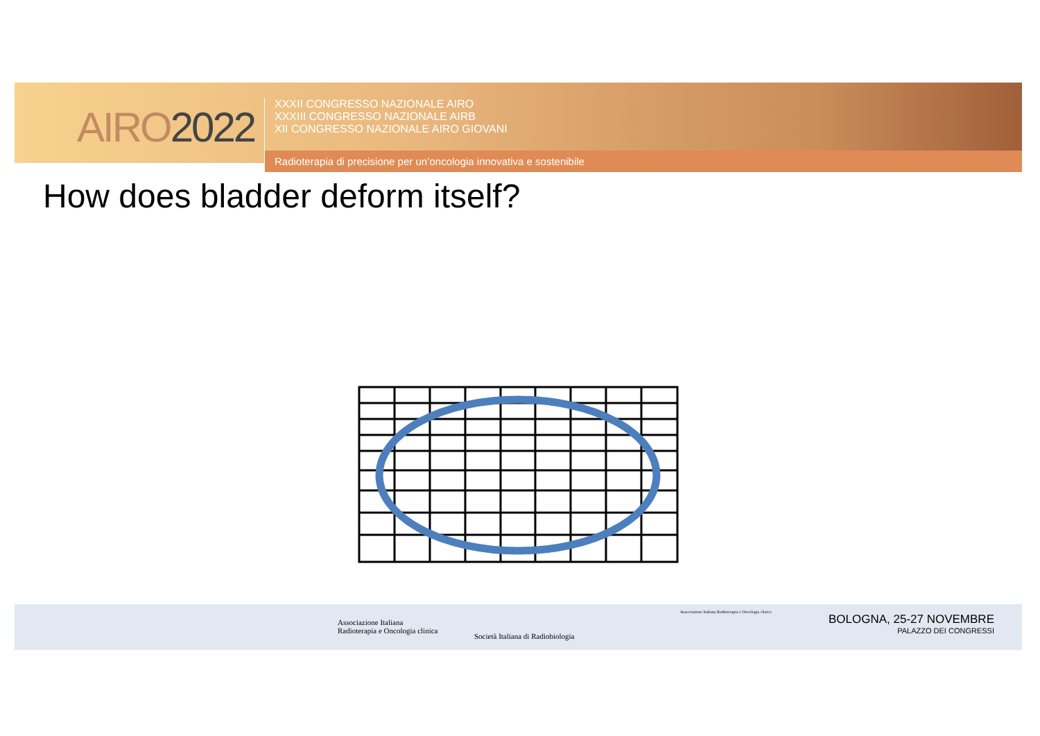AIRO2022
XXXII CONGRESSO NAZIONALE AIRO
XXXIII CONGRESSO NAZIONALE AIRB
XII CONGRESSO NAZIONALE AIRO GIOVANI
Radioterapia di precisione per un’oncologia innovativa e sostenibile
How does bladder deform itself?
Associazione Italiana
Radioterapia e Oncologia clinica
Società Italiana di Radiobiologia
Associazione Italiana Radioterapia e Oncologia clinica
BOLOGNA, 25-27 NOVEMBRE
PALAZZO DEI CONGRESSI